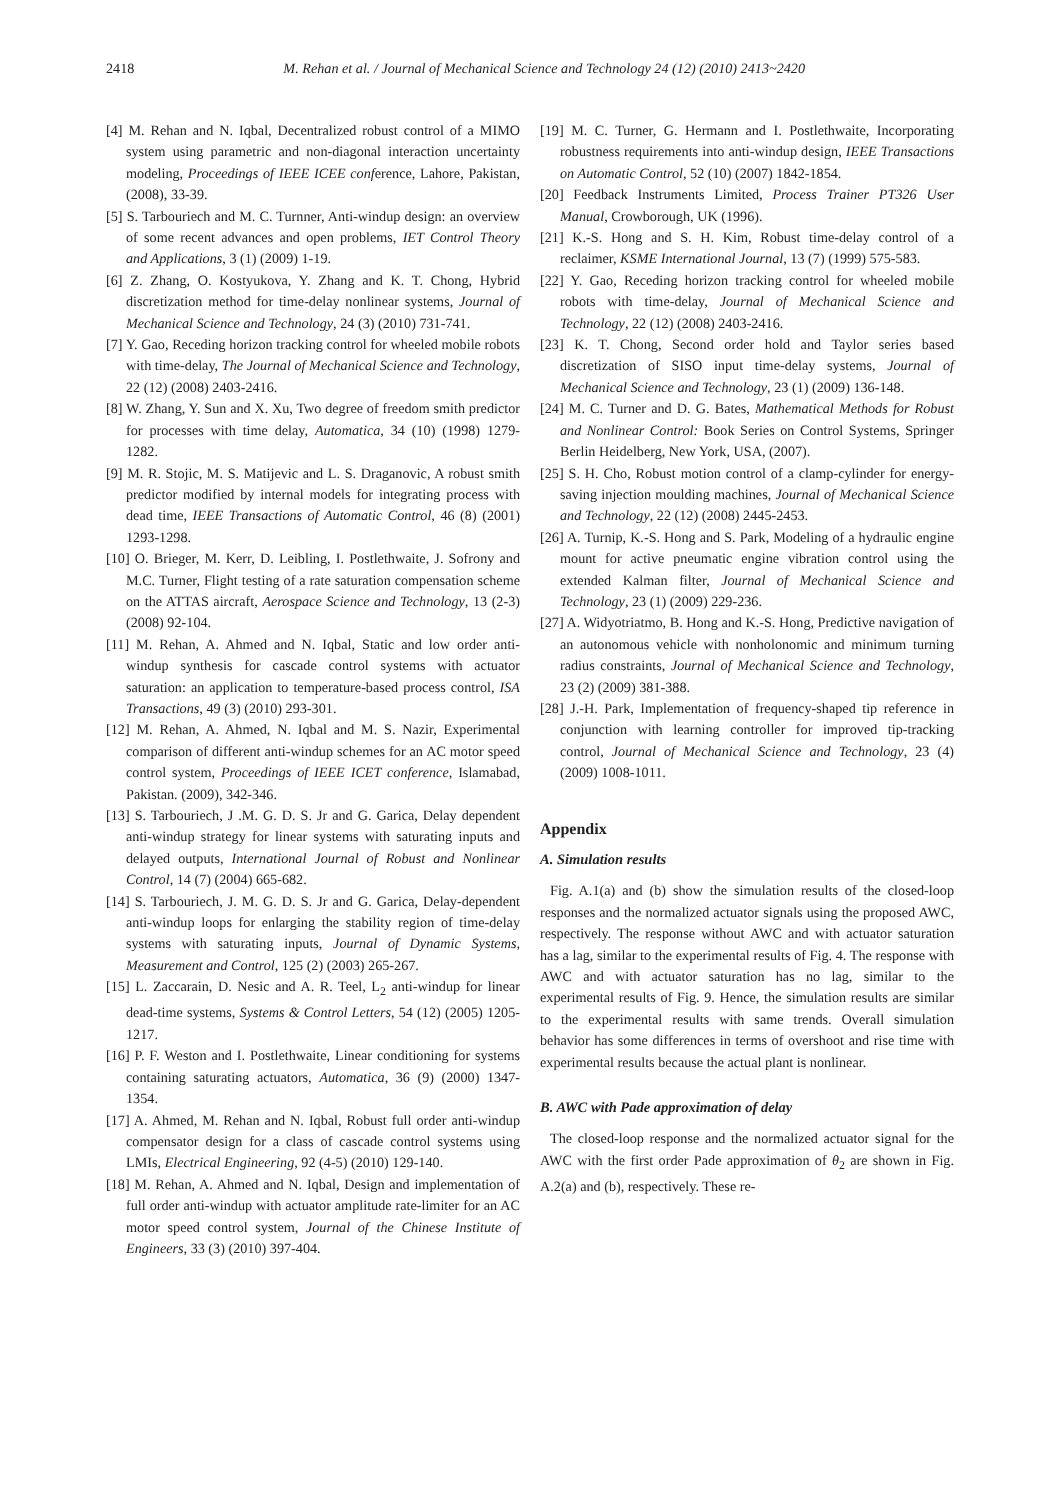2418
M. Rehan et al. / Journal of Mechanical Science and Technology 24 (12) (2010) 2413~2420
[4] M. Rehan and N. Iqbal, Decentralized robust control of a MIMO system using parametric and non-diagonal interaction uncertainty modeling, Proceedings of IEEE ICEE conference, Lahore, Pakistan, (2008), 33-39.
[5] S. Tarbouriech and M. C. Turnner, Anti-windup design: an overview of some recent advances and open problems, IET Control Theory and Applications, 3 (1) (2009) 1-19.
[6] Z. Zhang, O. Kostyukova, Y. Zhang and K. T. Chong, Hybrid discretization method for time-delay nonlinear systems, Journal of Mechanical Science and Technology, 24 (3) (2010) 731-741.
[7] Y. Gao, Receding horizon tracking control for wheeled mobile robots with time-delay, The Journal of Mechanical Science and Technology, 22 (12) (2008) 2403-2416.
[8] W. Zhang, Y. Sun and X. Xu, Two degree of freedom smith predictor for processes with time delay, Automatica, 34 (10) (1998) 1279-1282.
[9] M. R. Stojic, M. S. Matijevic and L. S. Draganovic, A robust smith predictor modified by internal models for integrating process with dead time, IEEE Transactions of Automatic Control, 46 (8) (2001) 1293-1298.
[10] O. Brieger, M. Kerr, D. Leibling, I. Postlethwaite, J. Sofrony and M.C. Turner, Flight testing of a rate saturation compensation scheme on the ATTAS aircraft, Aerospace Science and Technology, 13 (2-3) (2008) 92-104.
[11] M. Rehan, A. Ahmed and N. Iqbal, Static and low order anti-windup synthesis for cascade control systems with actuator saturation: an application to temperature-based process control, ISA Transactions, 49 (3) (2010) 293-301.
[12] M. Rehan, A. Ahmed, N. Iqbal and M. S. Nazir, Experimental comparison of different anti-windup schemes for an AC motor speed control system, Proceedings of IEEE ICET conference, Islamabad, Pakistan. (2009), 342-346.
[13] S. Tarbouriech, J .M. G. D. S. Jr and G. Garica, Delay dependent anti-windup strategy for linear systems with saturating inputs and delayed outputs, International Journal of Robust and Nonlinear Control, 14 (7) (2004) 665-682.
[14] S. Tarbouriech, J. M. G. D. S. Jr and G. Garica, Delay-dependent anti-windup loops for enlarging the stability region of time-delay systems with saturating inputs, Journal of Dynamic Systems, Measurement and Control, 125 (2) (2003) 265-267.
[15] L. Zaccarain, D. Nesic and A. R. Teel, L<sub>2</sub> anti-windup for linear dead-time systems, Systems & Control Letters, 54 (12) (2005) 1205-1217.
[16] P. F. Weston and I. Postlethwaite, Linear conditioning for systems containing saturating actuators, Automatica, 36 (9) (2000) 1347-1354.
[17] A. Ahmed, M. Rehan and N. Iqbal, Robust full order anti-windup compensator design for a class of cascade control systems using LMIs, Electrical Engineering, 92 (4-5) (2010) 129-140.
[18] M. Rehan, A. Ahmed and N. Iqbal, Design and implementation of full order anti-windup with actuator amplitude rate-limiter for an AC motor speed control system, Journal of the Chinese Institute of Engineers, 33 (3) (2010) 397-404.
[19] M. C. Turner, G. Hermann and I. Postlethwaite, Incorporating robustness requirements into anti-windup design, IEEE Transactions on Automatic Control, 52 (10) (2007) 1842-1854.
[20] Feedback Instruments Limited, Process Trainer PT326 User Manual, Crowborough, UK (1996).
[21] K.-S. Hong and S. H. Kim, Robust time-delay control of a reclaimer, KSME International Journal, 13 (7) (1999) 575-583.
[22] Y. Gao, Receding horizon tracking control for wheeled mobile robots with time-delay, Journal of Mechanical Science and Technology, 22 (12) (2008) 2403-2416.
[23] K. T. Chong, Second order hold and Taylor series based discretization of SISO input time-delay systems, Journal of Mechanical Science and Technology, 23 (1) (2009) 136-148.
[24] M. C. Turner and D. G. Bates, Mathematical Methods for Robust and Nonlinear Control: Book Series on Control Systems, Springer Berlin Heidelberg, New York, USA, (2007).
[25] S. H. Cho, Robust motion control of a clamp-cylinder for energy-saving injection moulding machines, Journal of Mechanical Science and Technology, 22 (12) (2008) 2445-2453.
[26] A. Turnip, K.-S. Hong and S. Park, Modeling of a hydraulic engine mount for active pneumatic engine vibration control using the extended Kalman filter, Journal of Mechanical Science and Technology, 23 (1) (2009) 229-236.
[27] A. Widyotriatmo, B. Hong and K.-S. Hong, Predictive navigation of an autonomous vehicle with nonholonomic and minimum turning radius constraints, Journal of Mechanical Science and Technology, 23 (2) (2009) 381-388.
[28] J.-H. Park, Implementation of frequency-shaped tip reference in conjunction with learning controller for improved tip-tracking control, Journal of Mechanical Science and Technology, 23 (4) (2009) 1008-1011.
Appendix
A. Simulation results
Fig. A.1(a) and (b) show the simulation results of the closed-loop responses and the normalized actuator signals using the proposed AWC, respectively. The response without AWC and with actuator saturation has a lag, similar to the experimental results of Fig. 4. The response with AWC and with actuator saturation has no lag, similar to the experimental results of Fig. 9. Hence, the simulation results are similar to the experimental results with same trends. Overall simulation behavior has some differences in terms of overshoot and rise time with experimental results because the actual plant is nonlinear.
B. AWC with Pade approximation of delay
The closed-loop response and the normalized actuator signal for the AWC with the first order Pade approximation of θ<sub>2</sub> are shown in Fig. A.2(a) and (b), respectively. These re-